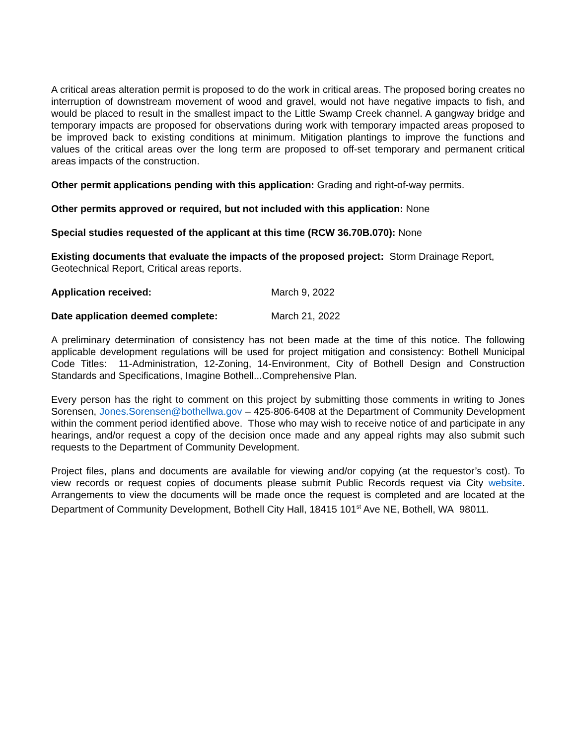A critical areas alteration permit is proposed to do the work in critical areas. The proposed boring creates no interruption of downstream movement of wood and gravel, would not have negative impacts to fish, and would be placed to result in the smallest impact to the Little Swamp Creek channel. A gangway bridge and temporary impacts are proposed for observations during work with temporary impacted areas proposed to be improved back to existing conditions at minimum. Mitigation plantings to improve the functions and values of the critical areas over the long term are proposed to off-set temporary and permanent critical areas impacts of the construction.
Other permit applications pending with this application: Grading and right-of-way permits.
Other permits approved or required, but not included with this application: None
Special studies requested of the applicant at this time (RCW 36.70B.070): None
Existing documents that evaluate the impacts of the proposed project: Storm Drainage Report, Geotechnical Report, Critical areas reports.
Application received: March 9, 2022
Date application deemed complete: March 21, 2022
A preliminary determination of consistency has not been made at the time of this notice. The following applicable development regulations will be used for project mitigation and consistency: Bothell Municipal Code Titles: 11-Administration, 12-Zoning, 14-Environment, City of Bothell Design and Construction Standards and Specifications, Imagine Bothell...Comprehensive Plan.
Every person has the right to comment on this project by submitting those comments in writing to Jones Sorensen, Jones.Sorensen@bothellwa.gov – 425-806-6408 at the Department of Community Development within the comment period identified above. Those who may wish to receive notice of and participate in any hearings, and/or request a copy of the decision once made and any appeal rights may also submit such requests to the Department of Community Development.
Project files, plans and documents are available for viewing and/or copying (at the requestor’s cost). To view records or request copies of documents please submit Public Records request via City website. Arrangements to view the documents will be made once the request is completed and are located at the Department of Community Development, Bothell City Hall, 18415 101<sup>st</sup> Ave NE, Bothell, WA 98011.